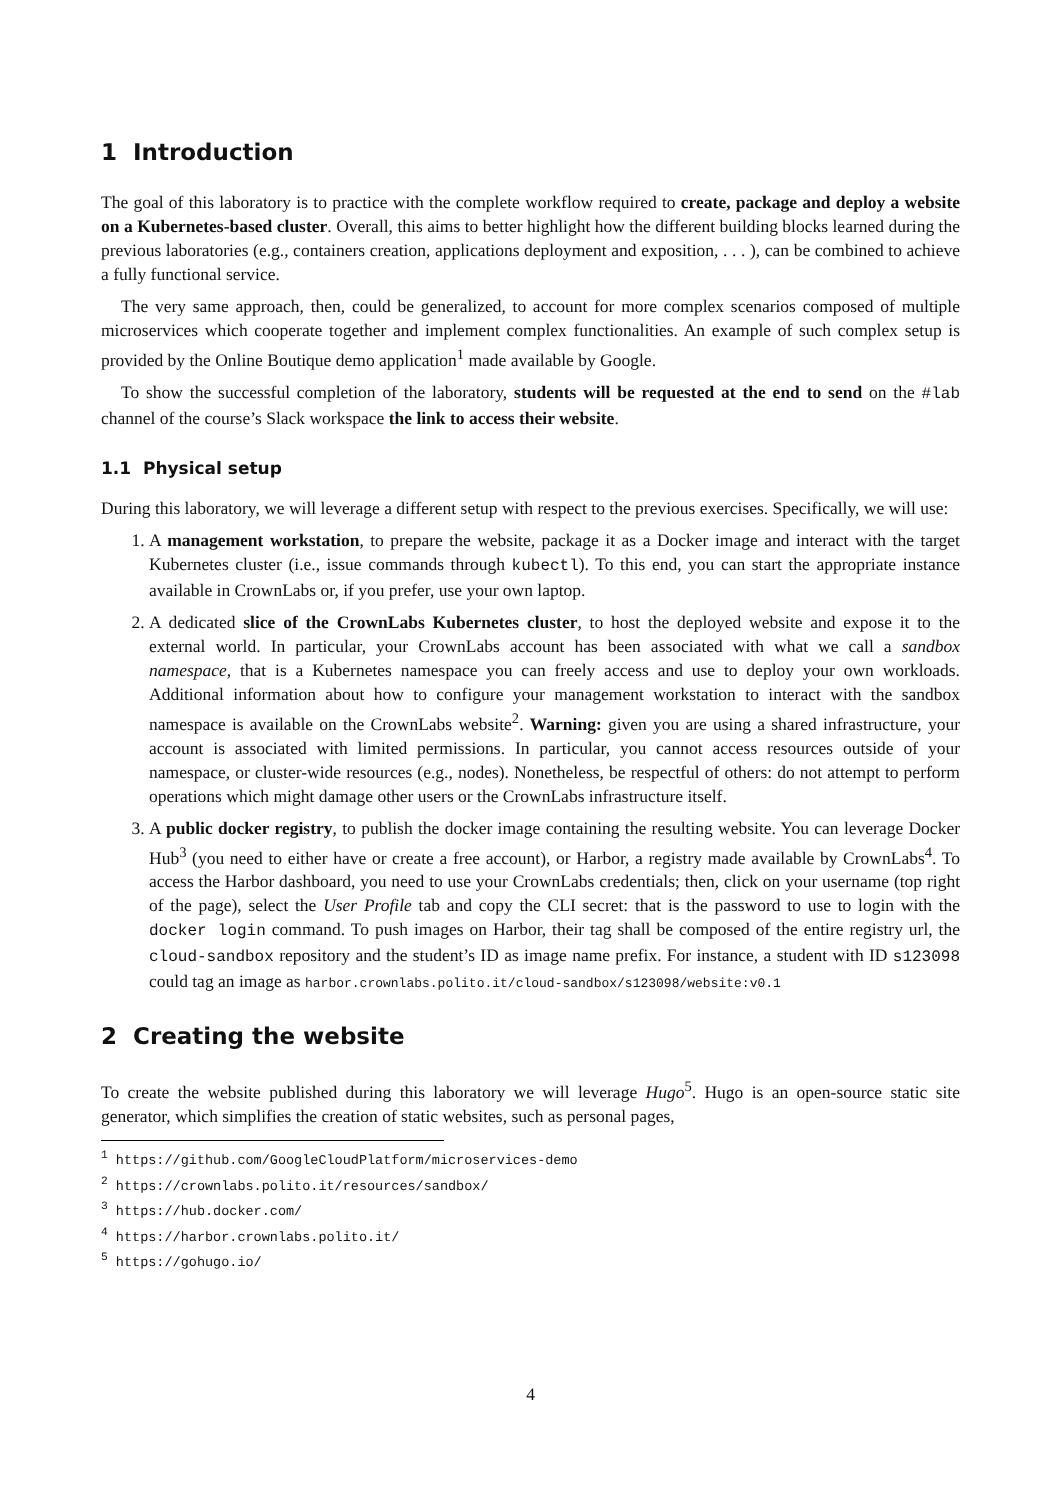1 Introduction
The goal of this laboratory is to practice with the complete workflow required to create, package and deploy a website on a Kubernetes-based cluster. Overall, this aims to better highlight how the different building blocks learned during the previous laboratories (e.g., containers creation, applications deployment and exposition, . . . ), can be combined to achieve a fully functional service.
The very same approach, then, could be generalized, to account for more complex scenarios composed of multiple microservices which cooperate together and implement complex functionalities. An example of such complex setup is provided by the Online Boutique demo application<sup>1</sup> made available by Google.
To show the successful completion of the laboratory, students will be requested at the end to send on the #lab channel of the course’s Slack workspace the link to access their website.
1.1 Physical setup
During this laboratory, we will leverage a different setup with respect to the previous exercises. Specifically, we will use:
1. A management workstation, to prepare the website, package it as a Docker image and interact with the target Kubernetes cluster (i.e., issue commands through kubectl). To this end, you can start the appropriate instance available in CrownLabs or, if you prefer, use your own laptop.
2. A dedicated slice of the CrownLabs Kubernetes cluster, to host the deployed website and expose it to the external world. In particular, your CrownLabs account has been associated with what we call a sandbox namespace, that is a Kubernetes namespace you can freely access and use to deploy your own workloads. Additional information about how to configure your management workstation to interact with the sandbox namespace is available on the CrownLabs website<sup>2</sup>. Warning: given you are using a shared infrastructure, your account is associated with limited permissions. In particular, you cannot access resources outside of your namespace, or cluster-wide resources (e.g., nodes). Nonetheless, be respectful of others: do not attempt to perform operations which might damage other users or the CrownLabs infrastructure itself.
3. A public docker registry, to publish the docker image containing the resulting website. You can leverage Docker Hub<sup>3</sup> (you need to either have or create a free account), or Harbor, a registry made available by CrownLabs<sup>4</sup>. To access the Harbor dashboard, you need to use your CrownLabs credentials; then, click on your username (top right of the page), select the User Profile tab and copy the CLI secret: that is the password to use to login with the docker login command. To push images on Harbor, their tag shall be composed of the entire registry url, the cloud-sandbox repository and the student’s ID as image name prefix. For instance, a student with ID s123098 could tag an image as harbor.crownlabs.polito.it/cloud-sandbox/s123098/website:v0.1
2 Creating the website
To create the website published during this laboratory we will leverage Hugo<sup>5</sup>. Hugo is an open-source static site generator, which simplifies the creation of static websites, such as personal pages,
<sup>1</sup> https://github.com/GoogleCloudPlatform/microservices-demo
<sup>2</sup> https://crownlabs.polito.it/resources/sandbox/
<sup>3</sup> https://hub.docker.com/
<sup>4</sup> https://harbor.crownlabs.polito.it/
<sup>5</sup> https://gohugo.io/
4